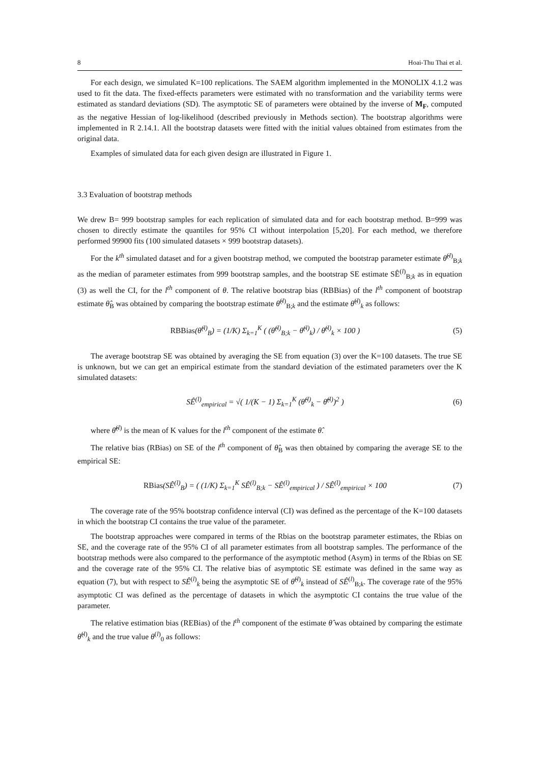8 Hoai-Thu Thai et al.
For each design, we simulated K=100 replications. The SAEM algorithm implemented in the MONOLIX 4.1.2 was used to fit the data. The fixed-effects parameters were estimated with no transformation and the variability terms were estimated as standard deviations (SD). The asymptotic SE of parameters were obtained by the inverse of M<sub>F</sub>, computed as the negative Hessian of log-likelihood (described previously in Methods section). The bootstrap algorithms were implemented in R 2.14.1. All the bootstrap datasets were fitted with the initial values obtained from estimates from the original data.
Examples of simulated data for each given design are illustrated in Figure 1.
3.3 Evaluation of bootstrap methods
We drew B= 999 bootstrap samples for each replication of simulated data and for each bootstrap method. B=999 was chosen to directly estimate the quantiles for 95% CI without interpolation [5,20]. For each method, we therefore performed 99900 fits (100 simulated datasets × 999 bootstrap datasets).
For the k<sup>th</sup> simulated dataset and for a given bootstrap method, we computed the bootstrap parameter estimate θ̂<sup>(l)</sup><sub>B;k</sub> as the median of parameter estimates from 999 bootstrap samples, and the bootstrap SE estimate SÊ<sup>(l)</sup><sub>B;k</sub> as in equation (3) as well the CI, for the l<sup>th</sup> component of θ. The relative bootstrap bias (RBBias) of the l<sup>th</sup> component of bootstrap estimate θ̂<sub>B</sub> was obtained by comparing the bootstrap estimate θ̂<sup>(l)</sup><sub>B;k</sub> and the estimate θ̂<sup>(l)</sup><sub>k</sub> as follows:
RBBias(θ̂<sup>(l)</sup><sub>B</sub>) = (1/K) Σ<sub>k=1</sub><sup>K</sup> ( (θ̂<sup>(l)</sup><sub>B;k</sub> − θ̂<sup>(l)</sup><sub>k</sub>) / θ̂<sup>(l)</sup><sub>k</sub> × 100 ) (5)
The average bootstrap SE was obtained by averaging the SE from equation (3) over the K=100 datasets. The true SE is unknown, but we can get an empirical estimate from the standard deviation of the estimated parameters over the K simulated datasets:
SÊ<sup>(l)</sup><sub>empirical</sub> = √( 1/(K − 1) Σ<sub>k=1</sub><sup>K</sup> (θ̂<sup>(l)</sup><sub>k</sub> − θ̄̂<sup>(l)</sup>)<sup>2</sup> ) (6)
where θ̄̂<sup>(l)</sup> is the mean of K values for the l<sup>th</sup> component of the estimate θ̂.
The relative bias (RBias) on SE of the l<sup>th</sup> component of θ̂<sub>B</sub> was then obtained by comparing the average SE to the empirical SE:
RBias(SÊ<sup>(l)</sup><sub>B</sub>) = ( (1/K) Σ<sub>k=1</sub><sup>K</sup> SÊ<sup>(l)</sup><sub>B;k</sub> − SÊ<sup>(l)</sup><sub>empirical</sub> ) / SÊ<sup>(l)</sup><sub>empirical</sub> × 100 (7)
The coverage rate of the 95% bootstrap confidence interval (CI) was defined as the percentage of the K=100 datasets in which the bootstrap CI contains the true value of the parameter.
The bootstrap approaches were compared in terms of the Rbias on the bootstrap parameter estimates, the Rbias on SE, and the coverage rate of the 95% CI of all parameter estimates from all bootstrap samples. The performance of the bootstrap methods were also compared to the performance of the asymptotic method (Asym) in terms of the Rbias on SE and the coverage rate of the 95% CI. The relative bias of asymptotic SE estimate was defined in the same way as equation (7), but with respect to SÊ<sup>(l)</sup><sub>k</sub> being the asymptotic SE of θ̂<sup>(l)</sup><sub>k</sub> instead of SÊ<sup>(l)</sup><sub>B;k</sub>. The coverage rate of the 95% asymptotic CI was defined as the percentage of datasets in which the asymptotic CI contains the true value of the parameter.
The relative estimation bias (REBias) of the l<sup>th</sup> component of the estimate θ̂ was obtained by comparing the estimate θ̂<sup>(l)</sup><sub>k</sub> and the true value θ<sup>(l)</sup><sub>0</sub> as follows: